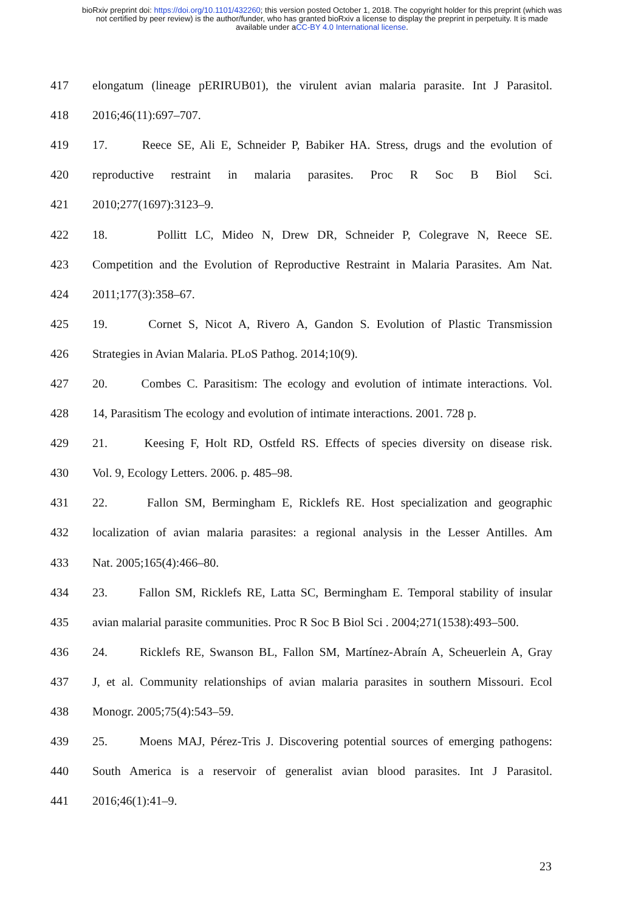bioRxiv preprint doi: https://doi.org/10.1101/432260; this version posted October 1, 2018. The copyright holder for this preprint (which was
not certified by peer review) is the author/funder, who has granted bioRxiv a license to display the preprint in perpetuity. It is made
available under aCC-BY 4.0 International license.
417 elongatum (lineage pERIRUB01), the virulent avian malaria parasite. Int J Parasitol.
418 2016;46(11):697–707.
419 17. Reece SE, Ali E, Schneider P, Babiker HA. Stress, drugs and the evolution of
420 reproductive restraint in malaria parasites. Proc R Soc B Biol Sci.
421 2010;277(1697):3123–9.
422 18. Pollitt LC, Mideo N, Drew DR, Schneider P, Colegrave N, Reece SE.
423 Competition and the Evolution of Reproductive Restraint in Malaria Parasites. Am Nat.
424 2011;177(3):358–67.
425 19. Cornet S, Nicot A, Rivero A, Gandon S. Evolution of Plastic Transmission
426 Strategies in Avian Malaria. PLoS Pathog. 2014;10(9).
427 20. Combes C. Parasitism: The ecology and evolution of intimate interactions. Vol.
428 14, Parasitism The ecology and evolution of intimate interactions. 2001. 728 p.
429 21. Keesing F, Holt RD, Ostfeld RS. Effects of species diversity on disease risk.
430 Vol. 9, Ecology Letters. 2006. p. 485–98.
431 22. Fallon SM, Bermingham E, Ricklefs RE. Host specialization and geographic
432 localization of avian malaria parasites: a regional analysis in the Lesser Antilles. Am
433 Nat. 2005;165(4):466–80.
434 23. Fallon SM, Ricklefs RE, Latta SC, Bermingham E. Temporal stability of insular
435 avian malarial parasite communities. Proc R Soc B Biol Sci . 2004;271(1538):493–500.
436 24. Ricklefs RE, Swanson BL, Fallon SM, Martínez-Abraín A, Scheuerlein A, Gray
437 J, et al. Community relationships of avian malaria parasites in southern Missouri. Ecol
438 Monogr. 2005;75(4):543–59.
439 25. Moens MAJ, Pérez-Tris J. Discovering potential sources of emerging pathogens:
440 South America is a reservoir of generalist avian blood parasites. Int J Parasitol.
441 2016;46(1):41–9.
23